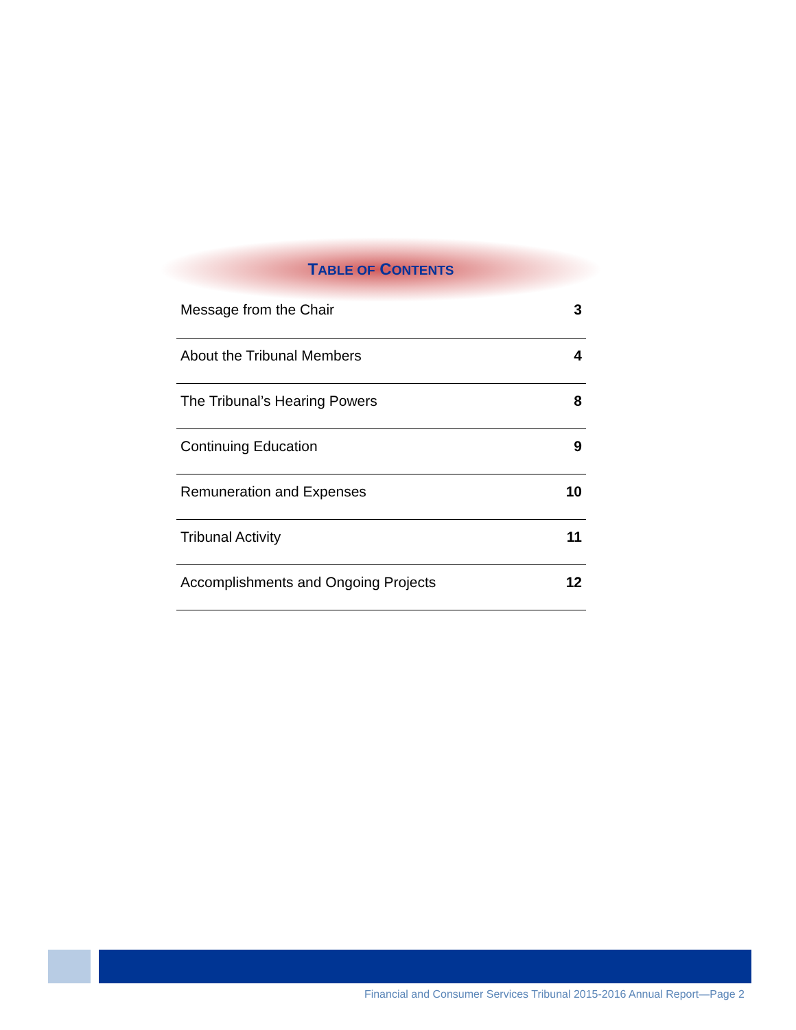TABLE OF CONTENTS
| Message from the Chair | 3 |
| About the Tribunal Members | 4 |
| The Tribunal’s Hearing Powers | 8 |
| Continuing Education | 9 |
| Remuneration and Expenses | 10 |
| Tribunal Activity | 11 |
| Accomplishments and Ongoing Projects | 12 |
Financial and Consumer Services Tribunal 2015-2016 Annual Report—Page 2